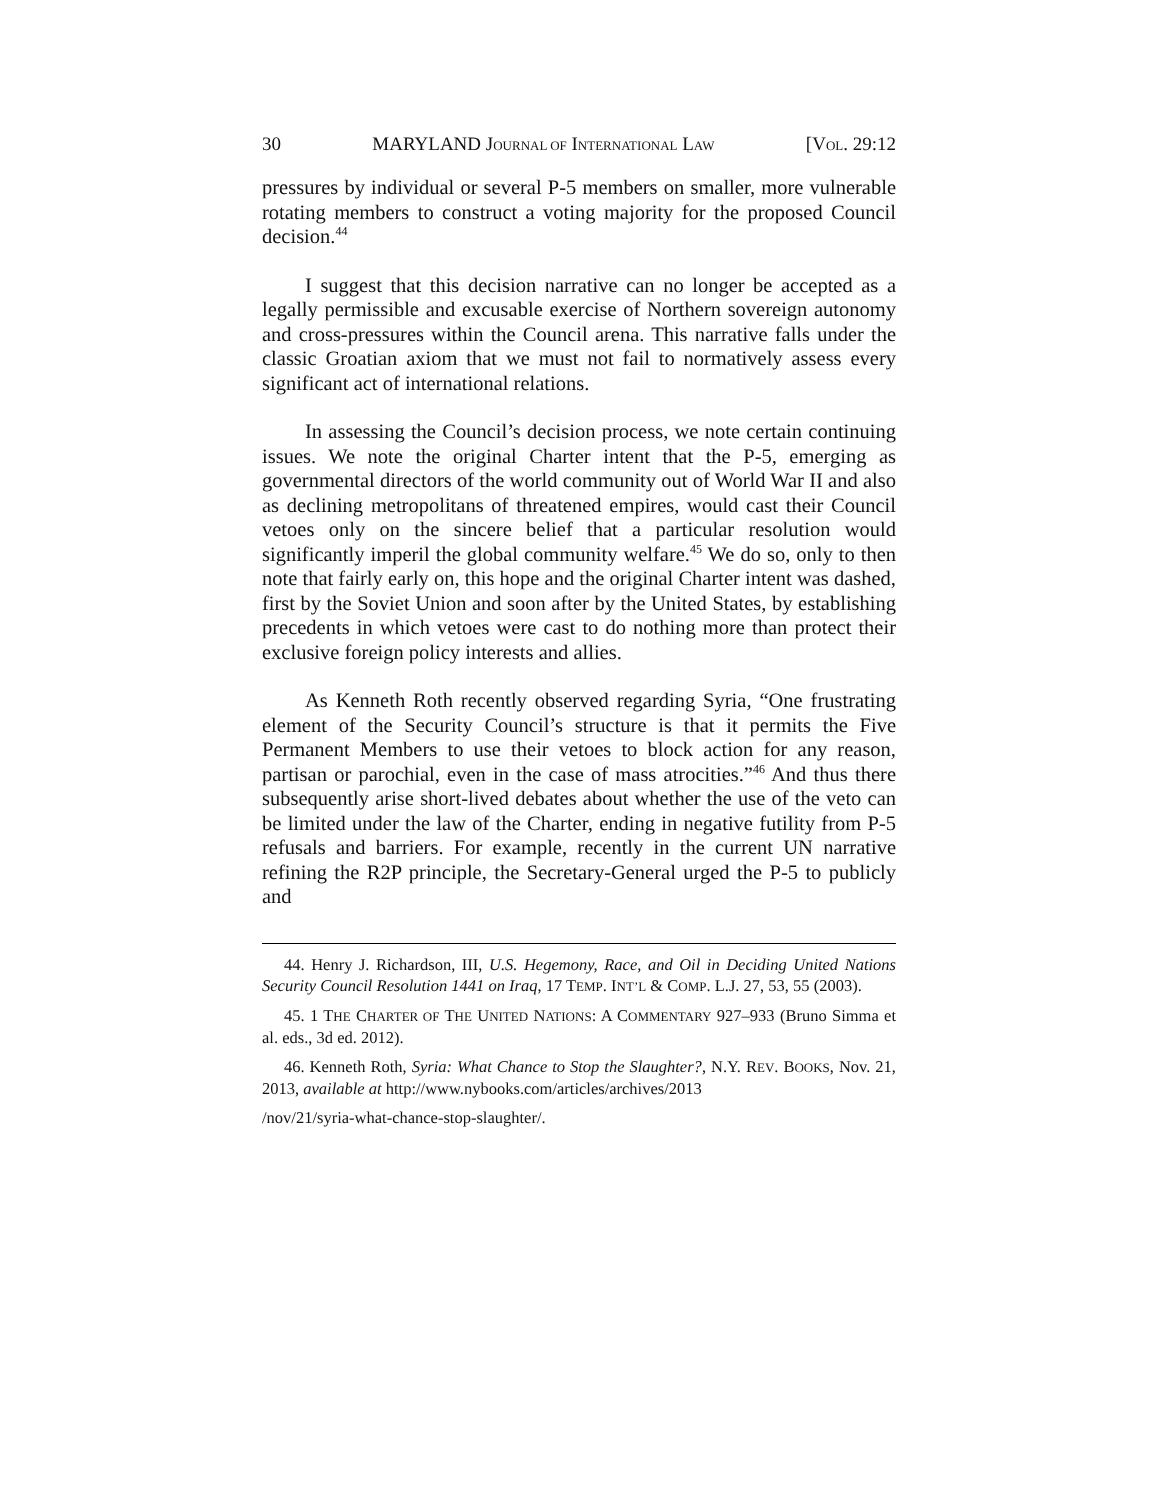30 MARYLAND JOURNAL OF INTERNATIONAL LAW [VOL. 29:12
pressures by individual or several P-5 members on smaller, more vulnerable rotating members to construct a voting majority for the proposed Council decision.<sup>44</sup>
I suggest that this decision narrative can no longer be accepted as a legally permissible and excusable exercise of Northern sovereign autonomy and cross-pressures within the Council arena. This narrative falls under the classic Groatian axiom that we must not fail to normatively assess every significant act of international relations.
In assessing the Council’s decision process, we note certain continuing issues. We note the original Charter intent that the P-5, emerging as governmental directors of the world community out of World War II and also as declining metropolitans of threatened empires, would cast their Council vetoes only on the sincere belief that a particular resolution would significantly imperil the global community welfare.<sup>45</sup> We do so, only to then note that fairly early on, this hope and the original Charter intent was dashed, first by the Soviet Union and soon after by the United States, by establishing precedents in which vetoes were cast to do nothing more than protect their exclusive foreign policy interests and allies.
As Kenneth Roth recently observed regarding Syria, “One frustrating element of the Security Council’s structure is that it permits the Five Permanent Members to use their vetoes to block action for any reason, partisan or parochial, even in the case of mass atrocities.”<sup>46</sup> And thus there subsequently arise short-lived debates about whether the use of the veto can be limited under the law of the Charter, ending in negative futility from P-5 refusals and barriers. For example, recently in the current UN narrative refining the R2P principle, the Secretary-General urged the P-5 to publicly and
44. Henry J. Richardson, III, U.S. Hegemony, Race, and Oil in Deciding United Nations Security Council Resolution 1441 on Iraq, 17 TEMP. INT’L & COMP. L.J. 27, 53, 55 (2003).
45. 1 THE CHARTER OF THE UNITED NATIONS: A COMMENTARY 927–933 (Bruno Simma et al. eds., 3d ed. 2012).
46. Kenneth Roth, Syria: What Chance to Stop the Slaughter?, N.Y. REV. BOOKS, Nov. 21, 2013, available at http://www.nybooks.com/articles/archives/2013
/nov/21/syria-what-chance-stop-slaughter/.